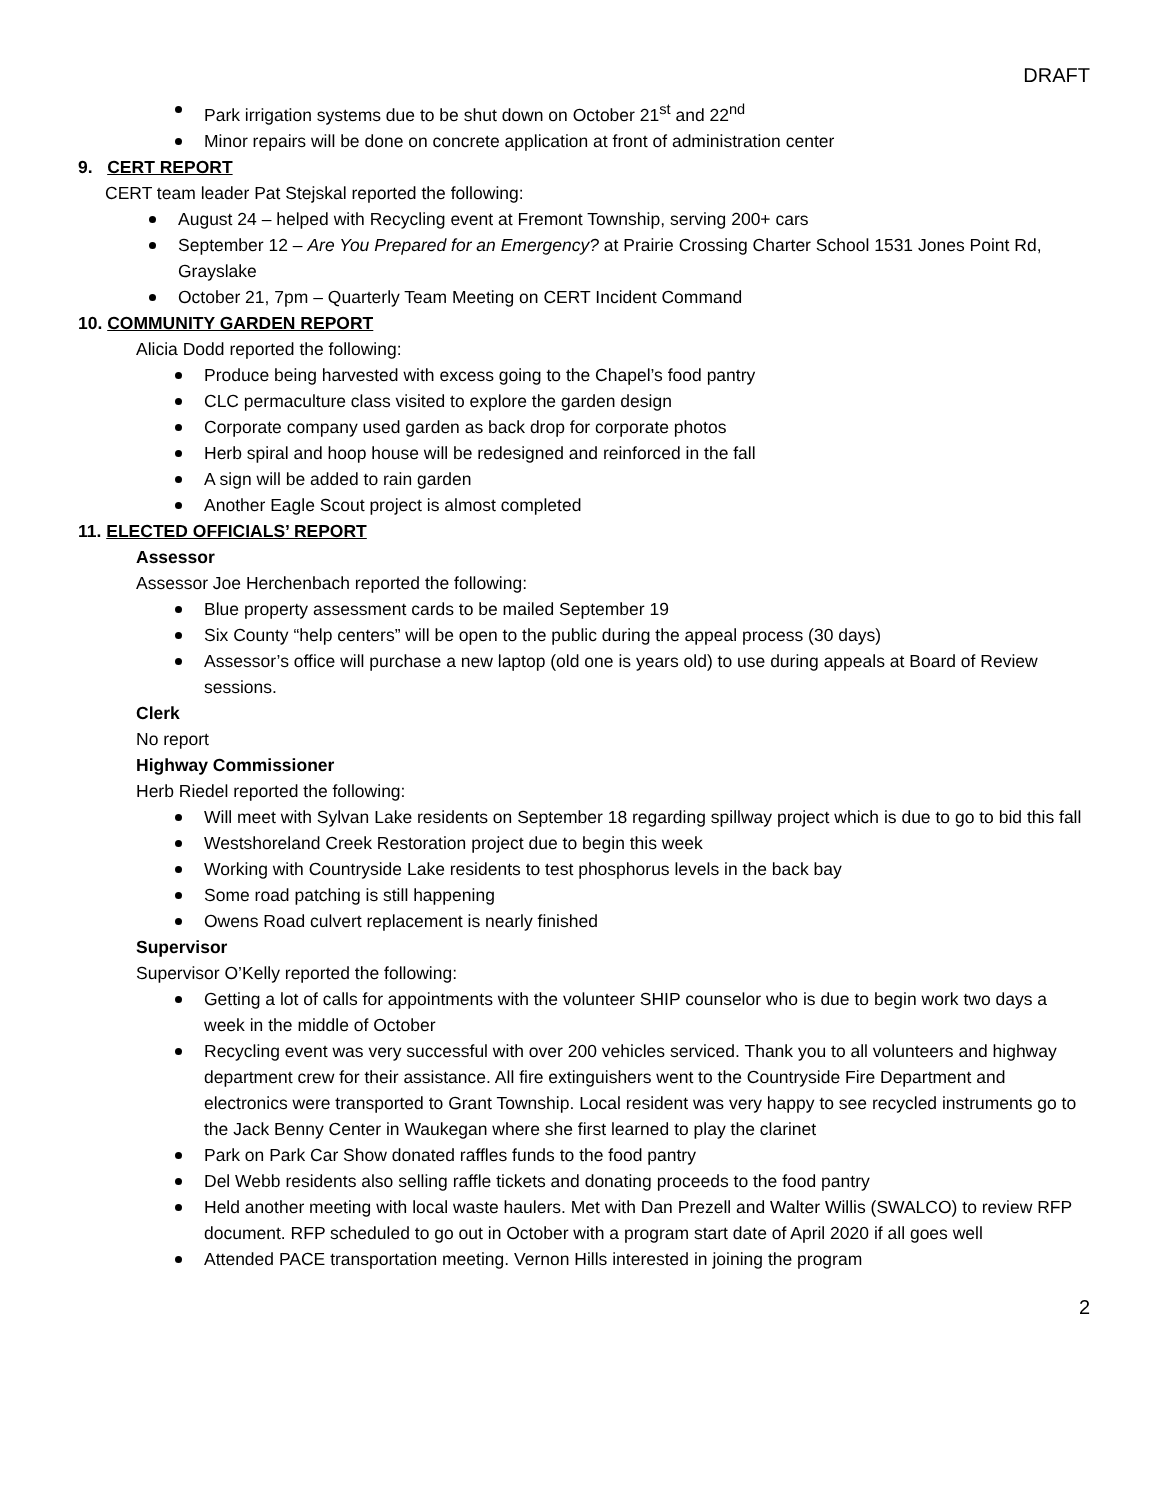DRAFT
Park irrigation systems due to be shut down on October 21<sup>st</sup> and 22<sup>nd</sup>
Minor repairs will be done on concrete application at front of administration center
9. CERT REPORT
CERT team leader Pat Stejskal reported the following:
August 24 – helped with Recycling event at Fremont Township, serving 200+ cars
September 12 – Are You Prepared for an Emergency? at Prairie Crossing Charter School 1531 Jones Point Rd, Grayslake
October 21, 7pm – Quarterly Team Meeting on CERT Incident Command
10. COMMUNITY GARDEN REPORT
Alicia Dodd reported the following:
Produce being harvested with excess going to the Chapel’s food pantry
CLC permaculture class visited to explore the garden design
Corporate company used garden as back drop for corporate photos
Herb spiral and hoop house will be redesigned and reinforced in the fall
A sign will be added to rain garden
Another Eagle Scout project is almost completed
11. ELECTED OFFICIALS’ REPORT
Assessor
Assessor Joe Herchenbach reported the following:
Blue property assessment cards to be mailed September 19
Six County “help centers” will be open to the public during the appeal process (30 days)
Assessor’s office will purchase a new laptop (old one is years old) to use during appeals at Board of Review sessions.
Clerk
No report
Highway Commissioner
Herb Riedel reported the following:
Will meet with Sylvan Lake residents on September 18 regarding spillway project which is due to go to bid this fall
Westshoreland Creek Restoration project due to begin this week
Working with Countryside Lake residents to test phosphorus levels in the back bay
Some road patching is still happening
Owens Road culvert replacement is nearly finished
Supervisor
Supervisor O’Kelly reported the following:
Getting a lot of calls for appointments with the volunteer SHIP counselor who is due to begin work two days a week in the middle of October
Recycling event was very successful with over 200 vehicles serviced. Thank you to all volunteers and highway department crew for their assistance. All fire extinguishers went to the Countryside Fire Department and electronics were transported to Grant Township. Local resident was very happy to see recycled instruments go to the Jack Benny Center in Waukegan where she first learned to play the clarinet
Park on Park Car Show donated raffles funds to the food pantry
Del Webb residents also selling raffle tickets and donating proceeds to the food pantry
Held another meeting with local waste haulers. Met with Dan Prezell and Walter Willis (SWALCO) to review RFP document. RFP scheduled to go out in October with a program start date of April 2020 if all goes well
Attended PACE transportation meeting. Vernon Hills interested in joining the program
2